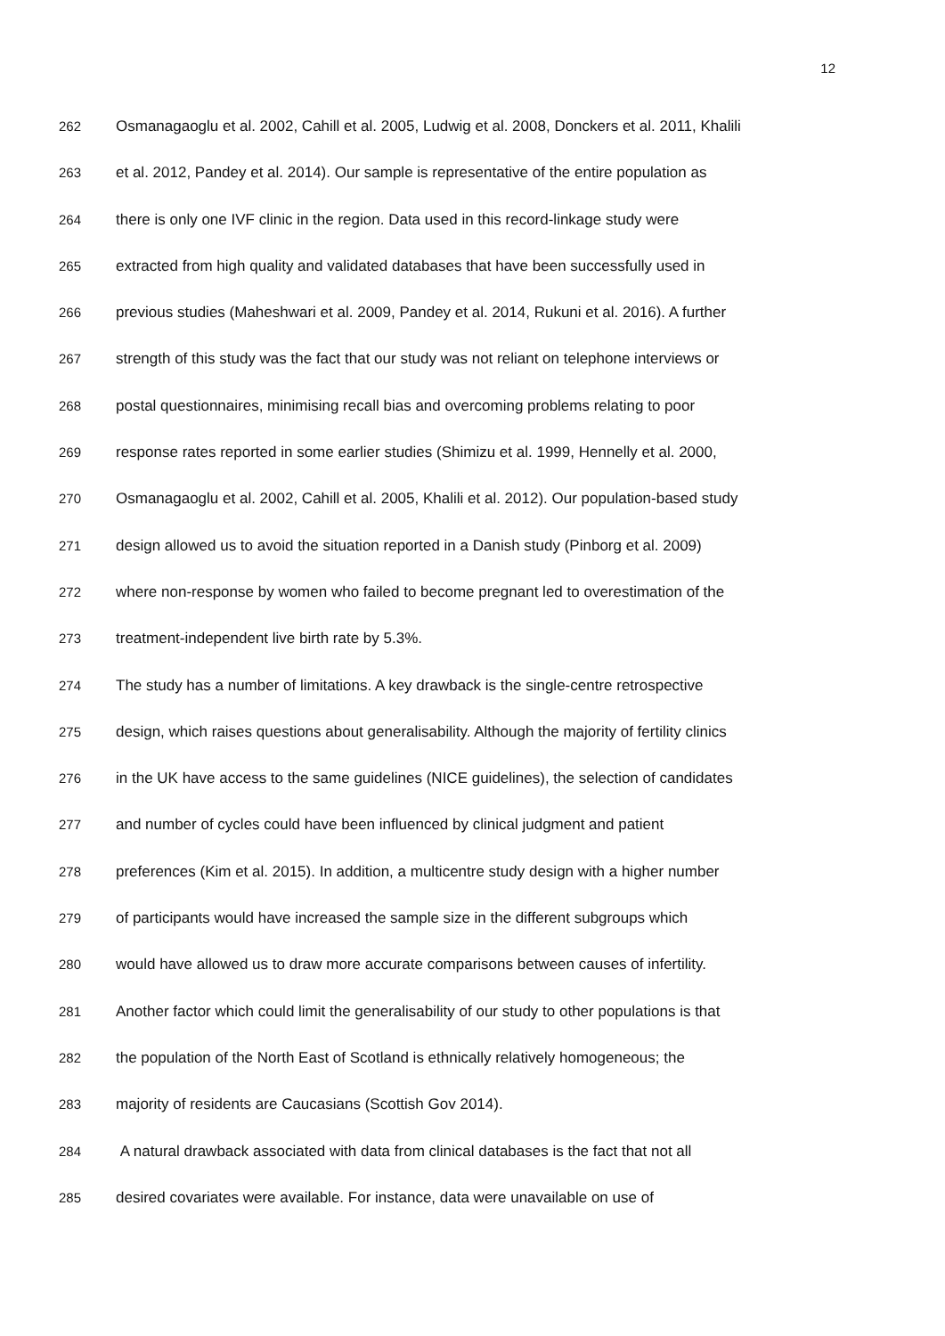12
262 Osmanagaoglu et al. 2002, Cahill et al. 2005, Ludwig et al. 2008, Donckers et al. 2011, Khalili
263 et al. 2012, Pandey et al. 2014). Our sample is representative of the entire population as
264 there is only one IVF clinic in the region. Data used in this record-linkage study were
265 extracted from high quality and validated databases that have been successfully used in
266 previous studies (Maheshwari et al. 2009, Pandey et al. 2014, Rukuni et al. 2016). A further
267 strength of this study was the fact that our study was not reliant on telephone interviews or
268 postal questionnaires, minimising recall bias and overcoming problems relating to poor
269 response rates reported in some earlier studies (Shimizu et al. 1999, Hennelly et al. 2000,
270 Osmanagaoglu et al. 2002, Cahill et al. 2005, Khalili et al. 2012). Our population-based study
271 design allowed us to avoid the situation reported in a Danish study (Pinborg et al. 2009)
272 where non-response by women who failed to become pregnant led to overestimation of the
273 treatment-independent live birth rate by 5.3%.
274 The study has a number of limitations. A key drawback is the single-centre retrospective
275 design, which raises questions about generalisability. Although the majority of fertility clinics
276 in the UK have access to the same guidelines (NICE guidelines), the selection of candidates
277 and number of cycles could have been influenced by clinical judgment and patient
278 preferences (Kim et al. 2015). In addition, a multicentre study design with a higher number
279 of participants would have increased the sample size in the different subgroups which
280 would have allowed us to draw more accurate comparisons between causes of infertility.
281 Another factor which could limit the generalisability of our study to other populations is that
282 the population of the North East of Scotland is ethnically relatively homogeneous; the
283 majority of residents are Caucasians (Scottish Gov 2014).
284 A natural drawback associated with data from clinical databases is the fact that not all
285 desired covariates were available. For instance, data were unavailable on use of